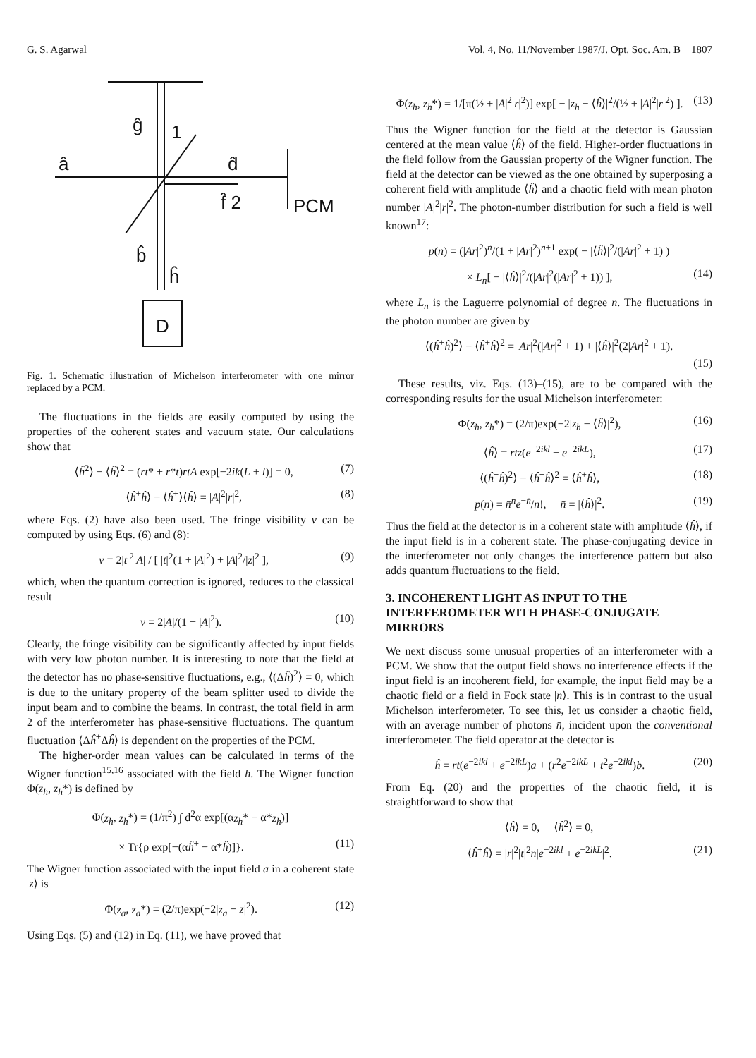G. S. Agarwal Vol. 4, No. 11/November 1987/J. Opt. Soc. Am. B 1807
ĝ
1
â
d̂
f̂ 2
PCM
b̂
ĥ
D
Fig. 1. Schematic illustration of Michelson interferometer with one mirror replaced by a PCM.
The fluctuations in the fields are easily computed by using the properties of the coherent states and vacuum state. Our calculations show that
⟨ĥ<sup>2</sup>⟩ − ⟨ĥ⟩<sup>2</sup> = (rt* + r*t)rtA exp[−2ik(L + l)] = 0, (7)
⟨ĥ<sup>+</sup>ĥ⟩ − ⟨ĥ<sup>+</sup>⟩⟨ĥ⟩ = |A|<sup>2</sup>|r|<sup>2</sup>, (8)
where Eqs. (2) have also been used. The fringe visibility v can be computed by using Eqs. (6) and (8):
v = 2|t|<sup>2</sup>|A| / [ |t|<sup>2</sup>(1 + |A|<sup>2</sup>) + |A|<sup>2</sup>/|z|<sup>2</sup> ], (9)
which, when the quantum correction is ignored, reduces to the classical result
v = 2|A|/(1 + |A|<sup>2</sup>). (10)
Clearly, the fringe visibility can be significantly affected by input fields with very low photon number. It is interesting to note that the field at the detector has no phase-sensitive fluctuations, e.g., ⟨(Δĥ)<sup>2</sup>⟩ = 0, which is due to the unitary property of the beam splitter used to divide the input beam and to combine the beams. In contrast, the total field in arm 2 of the interferometer has phase-sensitive fluctuations. The quantum fluctuation ⟨Δĥ<sup>+</sup>Δĥ⟩ is dependent on the properties of the PCM.
The higher-order mean values can be calculated in terms of the Wigner function<sup>15,16</sup> associated with the field h. The Wigner function Φ(z<sub>h</sub>, z<sub>h</sub>*) is defined by
Φ(z<sub>h</sub>, z<sub>h</sub>*) = (1/π<sup>2</sup>) ∫ d<sup>2</sup>α exp[(αz<sub>h</sub>* − α*z<sub>h</sub>)]
× Tr{ρ exp[−(αĥ<sup>+</sup> − α*ĥ)]}. (11)
The Wigner function associated with the input field a in a coherent state |z⟩ is
Φ(z<sub>a</sub>, z<sub>a</sub>*) = (2/π)exp(−2|z<sub>a</sub> − z|<sup>2</sup>). (12)
Using Eqs. (5) and (12) in Eq. (11), we have proved that
Φ(z<sub>h</sub>, z<sub>h</sub>*) = 1/[π(½ + |A|<sup>2</sup>|r|<sup>2</sup>)] exp[ − |z<sub>h</sub> − ⟨ĥ⟩|<sup>2</sup>/(½ + |A|<sup>2</sup>|r|<sup>2</sup>) ]. (13)
Thus the Wigner function for the field at the detector is Gaussian centered at the mean value ⟨ĥ⟩ of the field. Higher-order fluctuations in the field follow from the Gaussian property of the Wigner function. The field at the detector can be viewed as the one obtained by superposing a coherent field with amplitude ⟨ĥ⟩ and a chaotic field with mean photon number |A|<sup>2</sup>|r|<sup>2</sup>. The photon-number distribution for such a field is well known<sup>17</sup>:
p(n) = (|Ar|<sup>2</sup>)<sup>n</sup>/(1 + |Ar|<sup>2</sup>)<sup>n+1</sup> exp( − |⟨ĥ⟩|<sup>2</sup>/(|Ar|<sup>2</sup> + 1) )
× L<sub>n</sub>[ − |⟨ĥ⟩|<sup>2</sup>/(|Ar|<sup>2</sup>(|Ar|<sup>2</sup> + 1)) ], (14)
where L<sub>n</sub> is the Laguerre polynomial of degree n. The fluctuations in the photon number are given by
⟨(ĥ<sup>+</sup>ĥ)<sup>2</sup>⟩ − ⟨ĥ<sup>+</sup>ĥ⟩<sup>2</sup> = |Ar|<sup>2</sup>(|Ar|<sup>2</sup> + 1) + |⟨ĥ⟩|<sup>2</sup>(2|Ar|<sup>2</sup> + 1).
(15)
These results, viz. Eqs. (13)–(15), are to be compared with the corresponding results for the usual Michelson interferometer:
Φ(z<sub>h</sub>, z<sub>h</sub>*) = (2/π)exp(−2|z<sub>h</sub> − ⟨ĥ⟩|<sup>2</sup>), (16)
⟨ĥ⟩ = rtz(e<sup>−2ikl</sup> + e<sup>−2ikL</sup>), (17)
⟨(ĥ<sup>+</sup>ĥ)<sup>2</sup>⟩ − ⟨ĥ<sup>+</sup>ĥ⟩<sup>2</sup> = ⟨ĥ<sup>+</sup>ĥ⟩, (18)
p(n) = n̄<sup>n</sup>e<sup>−n̄</sup>/n!, n̄ = |⟨ĥ⟩|<sup>2</sup>. (19)
Thus the field at the detector is in a coherent state with amplitude ⟨ĥ⟩, if the input field is in a coherent state. The phase-conjugating device in the interferometer not only changes the interference pattern but also adds quantum fluctuations to the field.
3. INCOHERENT LIGHT AS INPUT TO THE INTERFEROMETER WITH PHASE-CONJUGATE MIRRORS
We next discuss some unusual properties of an interferometer with a PCM. We show that the output field shows no interference effects if the input field is an incoherent field, for example, the input field may be a chaotic field or a field in Fock state |n⟩. This is in contrast to the usual Michelson interferometer. To see this, let us consider a chaotic field, with an average number of photons n̄, incident upon the conventional interferometer. The field operator at the detector is
ĥ = rt(e<sup>−2ikl</sup> + e<sup>−2ikL</sup>)a + (r<sup>2</sup>e<sup>−2ikL</sup> + t<sup>2</sup>e<sup>−2ikl</sup>)b. (20)
From Eq. (20) and the properties of the chaotic field, it is straightforward to show that
⟨ĥ⟩ = 0, ⟨ĥ<sup>2</sup>⟩ = 0,
⟨ĥ<sup>+</sup>ĥ⟩ = |r|<sup>2</sup>|t|<sup>2</sup>n̄|e<sup>−2ikl</sup> + e<sup>−2ikL</sup>|<sup>2</sup>. (21)